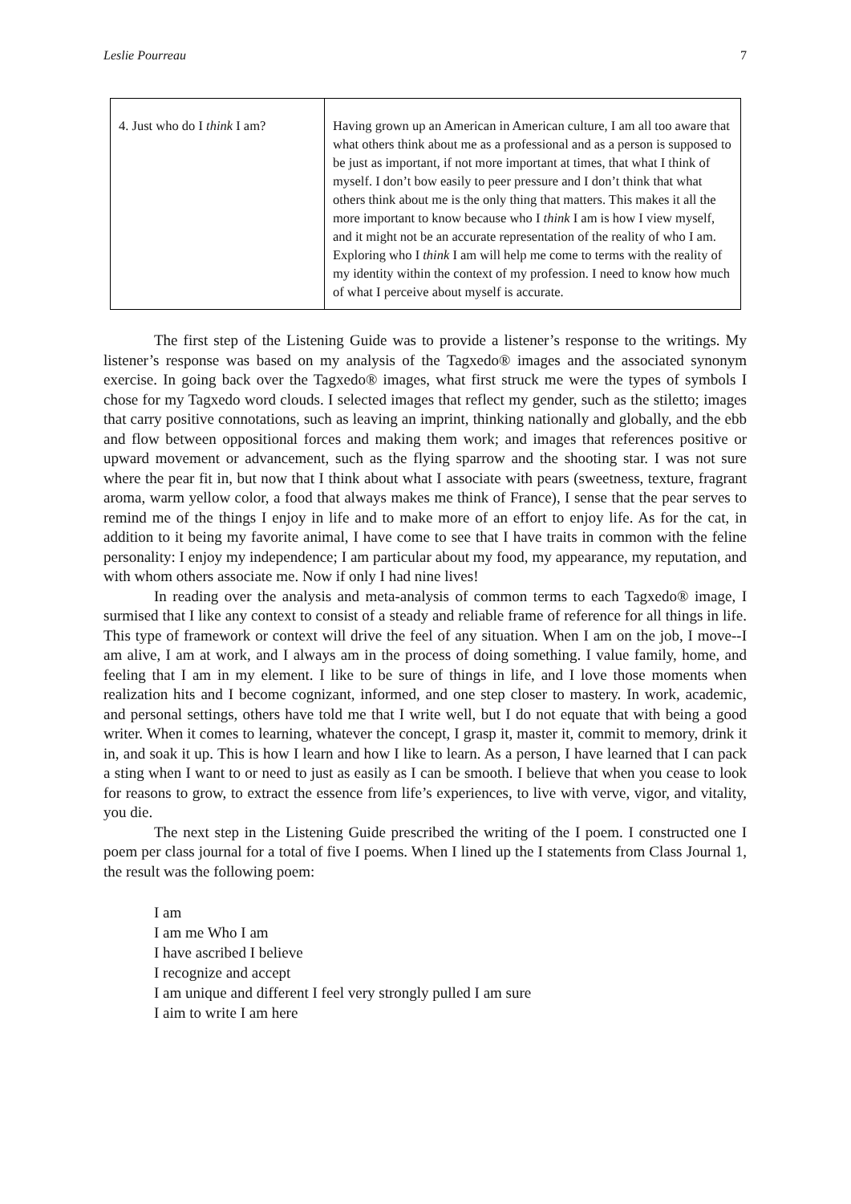Leslie Pourreau 7
| 4. Just who do I think I am? | Having grown up an American in American culture, I am all too aware that what others think about me as a professional and as a person is supposed to be just as important, if not more important at times, that what I think of myself. I don’t bow easily to peer pressure and I don’t think that what others think about me is the only thing that matters. This makes it all the more important to know because who I think I am is how I view myself, and it might not be an accurate representation of the reality of who I am. Exploring who I think I am will help me come to terms with the reality of my identity within the context of my profession. I need to know how much of what I perceive about myself is accurate. |
The first step of the Listening Guide was to provide a listener’s response to the writings. My listener’s response was based on my analysis of the Tagxedo® images and the associated synonym exercise. In going back over the Tagxedo® images, what first struck me were the types of symbols I chose for my Tagxedo word clouds. I selected images that reflect my gender, such as the stiletto; images that carry positive connotations, such as leaving an imprint, thinking nationally and globally, and the ebb and flow between oppositional forces and making them work; and images that references positive or upward movement or advancement, such as the flying sparrow and the shooting star. I was not sure where the pear fit in, but now that I think about what I associate with pears (sweetness, texture, fragrant aroma, warm yellow color, a food that always makes me think of France), I sense that the pear serves to remind me of the things I enjoy in life and to make more of an effort to enjoy life. As for the cat, in addition to it being my favorite animal, I have come to see that I have traits in common with the feline personality: I enjoy my independence; I am particular about my food, my appearance, my reputation, and with whom others associate me. Now if only I had nine lives!
In reading over the analysis and meta-analysis of common terms to each Tagxedo® image, I surmised that I like any context to consist of a steady and reliable frame of reference for all things in life. This type of framework or context will drive the feel of any situation. When I am on the job, I move--I am alive, I am at work, and I always am in the process of doing something. I value family, home, and feeling that I am in my element. I like to be sure of things in life, and I love those moments when realization hits and I become cognizant, informed, and one step closer to mastery. In work, academic, and personal settings, others have told me that I write well, but I do not equate that with being a good writer. When it comes to learning, whatever the concept, I grasp it, master it, commit to memory, drink it in, and soak it up. This is how I learn and how I like to learn. As a person, I have learned that I can pack a sting when I want to or need to just as easily as I can be smooth. I believe that when you cease to look for reasons to grow, to extract the essence from life’s experiences, to live with verve, vigor, and vitality, you die.
The next step in the Listening Guide prescribed the writing of the I poem. I constructed one I poem per class journal for a total of five I poems. When I lined up the I statements from Class Journal 1, the result was the following poem:
I am
I am me Who I am
I have ascribed I believe
I recognize and accept
I am unique and different I feel very strongly pulled I am sure
I aim to write I am here